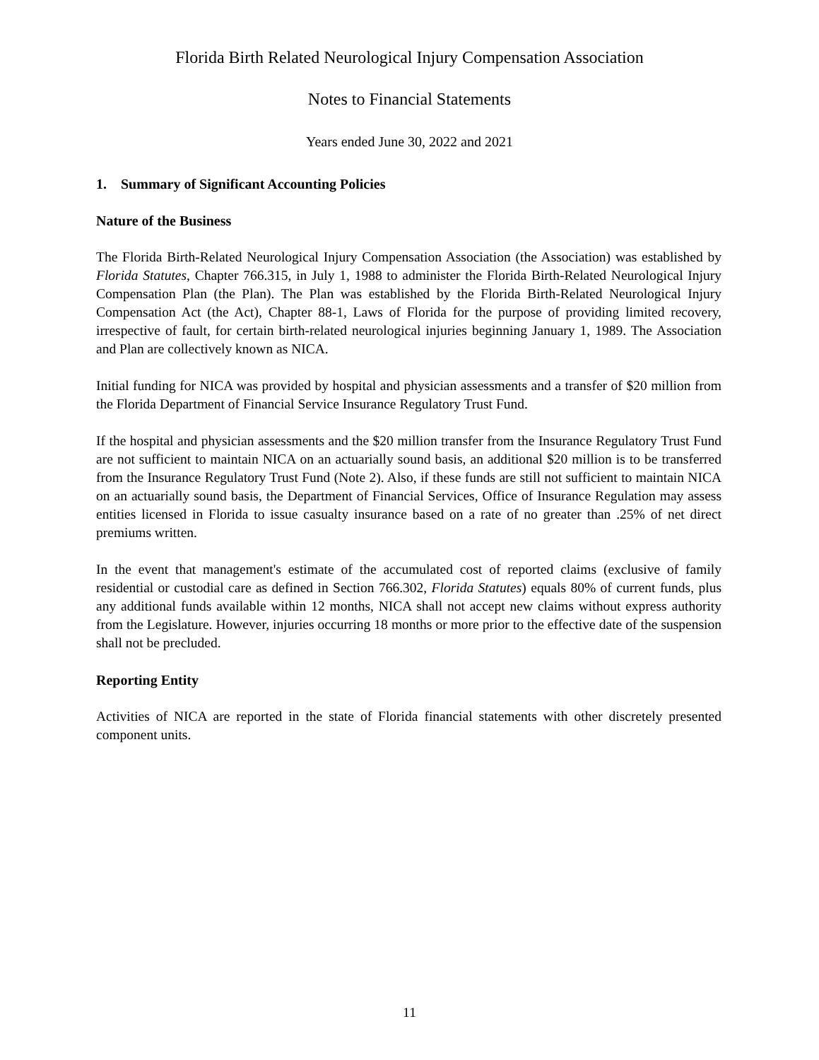Florida Birth Related Neurological Injury Compensation Association
Notes to Financial Statements
Years ended June 30, 2022 and 2021
1. Summary of Significant Accounting Policies
Nature of the Business
The Florida Birth-Related Neurological Injury Compensation Association (the Association) was established by Florida Statutes, Chapter 766.315, in July 1, 1988 to administer the Florida Birth-Related Neurological Injury Compensation Plan (the Plan). The Plan was established by the Florida Birth-Related Neurological Injury Compensation Act (the Act), Chapter 88-1, Laws of Florida for the purpose of providing limited recovery, irrespective of fault, for certain birth-related neurological injuries beginning January 1, 1989. The Association and Plan are collectively known as NICA.
Initial funding for NICA was provided by hospital and physician assessments and a transfer of $20 million from the Florida Department of Financial Service Insurance Regulatory Trust Fund.
If the hospital and physician assessments and the $20 million transfer from the Insurance Regulatory Trust Fund are not sufficient to maintain NICA on an actuarially sound basis, an additional $20 million is to be transferred from the Insurance Regulatory Trust Fund (Note 2). Also, if these funds are still not sufficient to maintain NICA on an actuarially sound basis, the Department of Financial Services, Office of Insurance Regulation may assess entities licensed in Florida to issue casualty insurance based on a rate of no greater than .25% of net direct premiums written.
In the event that management's estimate of the accumulated cost of reported claims (exclusive of family residential or custodial care as defined in Section 766.302, Florida Statutes) equals 80% of current funds, plus any additional funds available within 12 months, NICA shall not accept new claims without express authority from the Legislature. However, injuries occurring 18 months or more prior to the effective date of the suspension shall not be precluded.
Reporting Entity
Activities of NICA are reported in the state of Florida financial statements with other discretely presented component units.
11